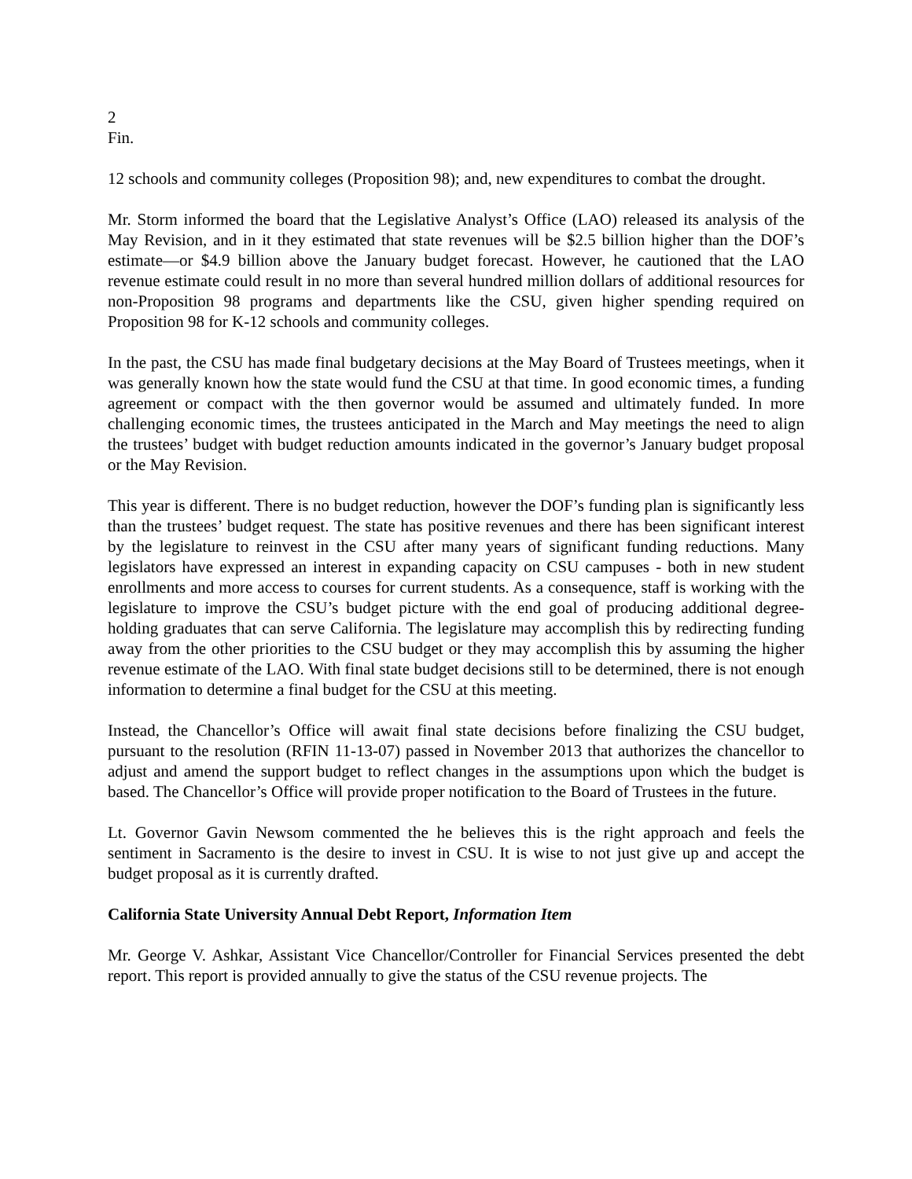2
Fin.
12 schools and community colleges (Proposition 98); and, new expenditures to combat the drought.
Mr. Storm informed the board that the Legislative Analyst’s Office (LAO) released its analysis of the May Revision, and in it they estimated that state revenues will be $2.5 billion higher than the DOF’s estimate—or $4.9 billion above the January budget forecast. However, he cautioned that the LAO revenue estimate could result in no more than several hundred million dollars of additional resources for non-Proposition 98 programs and departments like the CSU, given higher spending required on Proposition 98 for K-12 schools and community colleges.
In the past, the CSU has made final budgetary decisions at the May Board of Trustees meetings, when it was generally known how the state would fund the CSU at that time. In good economic times, a funding agreement or compact with the then governor would be assumed and ultimately funded. In more challenging economic times, the trustees anticipated in the March and May meetings the need to align the trustees’ budget with budget reduction amounts indicated in the governor’s January budget proposal or the May Revision.
This year is different. There is no budget reduction, however the DOF’s funding plan is significantly less than the trustees’ budget request. The state has positive revenues and there has been significant interest by the legislature to reinvest in the CSU after many years of significant funding reductions. Many legislators have expressed an interest in expanding capacity on CSU campuses - both in new student enrollments and more access to courses for current students. As a consequence, staff is working with the legislature to improve the CSU’s budget picture with the end goal of producing additional degree-holding graduates that can serve California. The legislature may accomplish this by redirecting funding away from the other priorities to the CSU budget or they may accomplish this by assuming the higher revenue estimate of the LAO. With final state budget decisions still to be determined, there is not enough information to determine a final budget for the CSU at this meeting.
Instead, the Chancellor’s Office will await final state decisions before finalizing the CSU budget, pursuant to the resolution (RFIN 11-13-07) passed in November 2013 that authorizes the chancellor to adjust and amend the support budget to reflect changes in the assumptions upon which the budget is based. The Chancellor’s Office will provide proper notification to the Board of Trustees in the future.
Lt. Governor Gavin Newsom commented the he believes this is the right approach and feels the sentiment in Sacramento is the desire to invest in CSU. It is wise to not just give up and accept the budget proposal as it is currently drafted.
California State University Annual Debt Report, Information Item
Mr. George V. Ashkar, Assistant Vice Chancellor/Controller for Financial Services presented the debt report. This report is provided annually to give the status of the CSU revenue projects. The